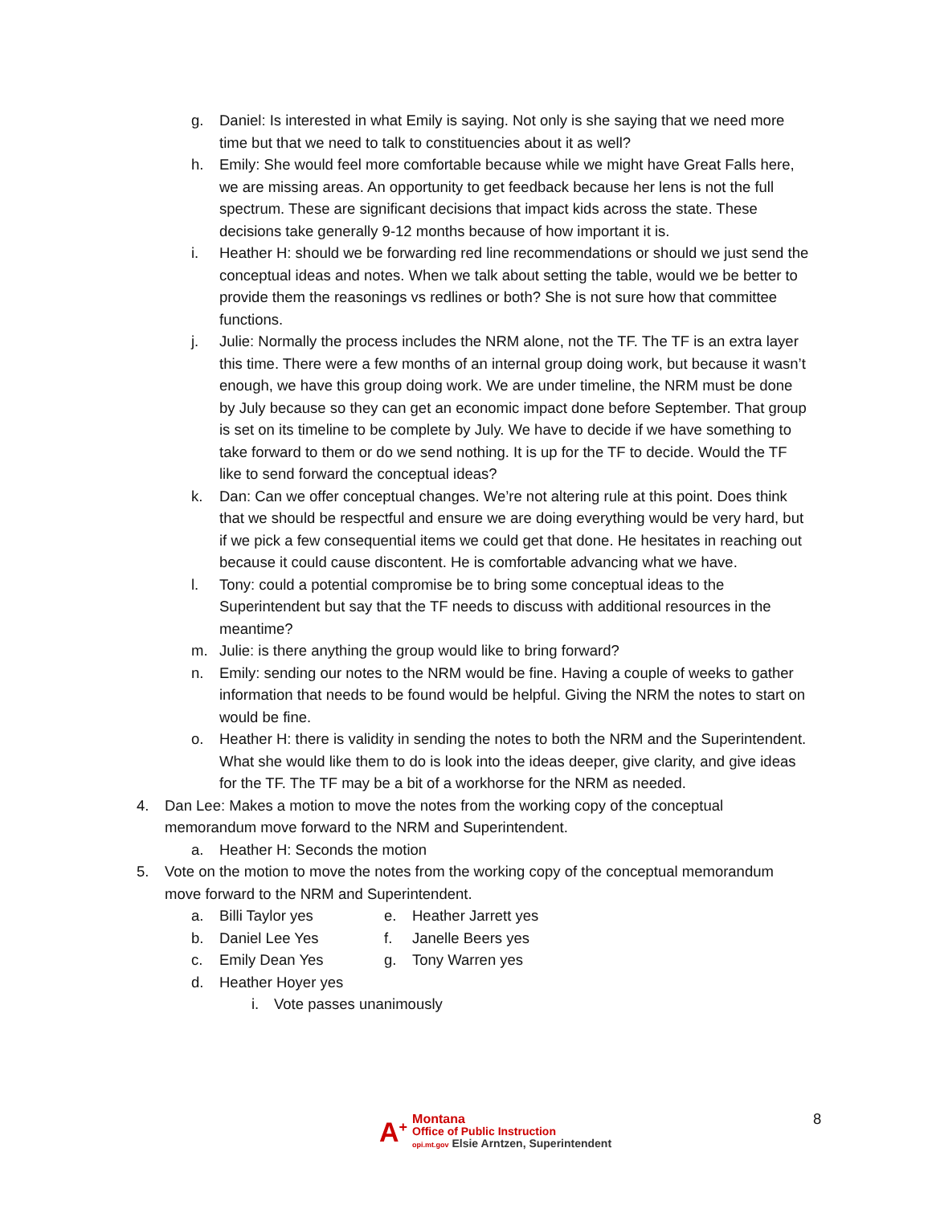g. Daniel: Is interested in what Emily is saying. Not only is she saying that we need more time but that we need to talk to constituencies about it as well?
h. Emily: She would feel more comfortable because while we might have Great Falls here, we are missing areas. An opportunity to get feedback because her lens is not the full spectrum. These are significant decisions that impact kids across the state. These decisions take generally 9-12 months because of how important it is.
i. Heather H: should we be forwarding red line recommendations or should we just send the conceptual ideas and notes. When we talk about setting the table, would we be better to provide them the reasonings vs redlines or both? She is not sure how that committee functions.
j. Julie: Normally the process includes the NRM alone, not the TF. The TF is an extra layer this time. There were a few months of an internal group doing work, but because it wasn’t enough, we have this group doing work. We are under timeline, the NRM must be done by July because so they can get an economic impact done before September. That group is set on its timeline to be complete by July. We have to decide if we have something to take forward to them or do we send nothing. It is up for the TF to decide. Would the TF like to send forward the conceptual ideas?
k. Dan: Can we offer conceptual changes. We’re not altering rule at this point. Does think that we should be respectful and ensure we are doing everything would be very hard, but if we pick a few consequential items we could get that done. He hesitates in reaching out because it could cause discontent. He is comfortable advancing what we have.
l. Tony: could a potential compromise be to bring some conceptual ideas to the Superintendent but say that the TF needs to discuss with additional resources in the meantime?
m. Julie: is there anything the group would like to bring forward?
n. Emily: sending our notes to the NRM would be fine. Having a couple of weeks to gather information that needs to be found would be helpful. Giving the NRM the notes to start on would be fine.
o. Heather H: there is validity in sending the notes to both the NRM and the Superintendent. What she would like them to do is look into the ideas deeper, give clarity, and give ideas for the TF. The TF may be a bit of a workhorse for the NRM as needed.
4. Dan Lee: Makes a motion to move the notes from the working copy of the conceptual memorandum move forward to the NRM and Superintendent.
a. Heather H: Seconds the motion
5. Vote on the motion to move the notes from the working copy of the conceptual memorandum move forward to the NRM and Superintendent.
a. Billi Taylor yes
b. Daniel Lee Yes
c. Emily Dean Yes
d. Heather Hoyer yes
e. Heather Jarrett yes
f. Janelle Beers yes
g. Tony Warren yes
i. Vote passes unanimously
A<sup>+</sup>
Montana
Office of Public Instruction
opi.mt.gov Elsie Arntzen, Superintendent
8